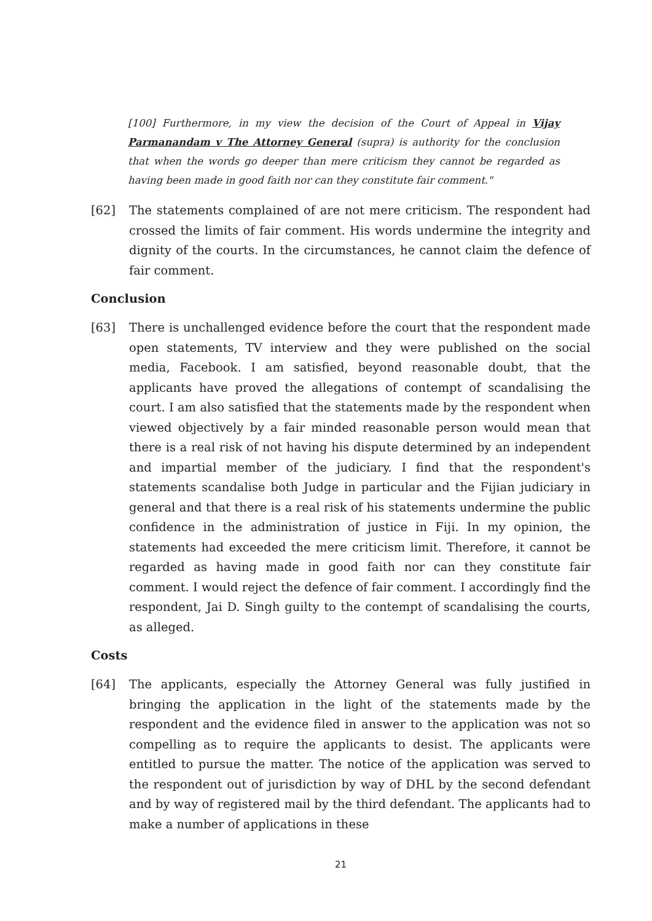[100] Furthermore, in my view the decision of the Court of Appeal in Vijay Parmanandam v The Attorney General (supra) is authority for the conclusion that when the words go deeper than mere criticism they cannot be regarded as having been made in good faith nor can they constitute fair comment."
[62] The statements complained of are not mere criticism. The respondent had crossed the limits of fair comment. His words undermine the integrity and dignity of the courts. In the circumstances, he cannot claim the defence of fair comment.
Conclusion
[63] There is unchallenged evidence before the court that the respondent made open statements, TV interview and they were published on the social media, Facebook. I am satisfied, beyond reasonable doubt, that the applicants have proved the allegations of contempt of scandalising the court. I am also satisfied that the statements made by the respondent when viewed objectively by a fair minded reasonable person would mean that there is a real risk of not having his dispute determined by an independent and impartial member of the judiciary. I find that the respondent's statements scandalise both Judge in particular and the Fijian judiciary in general and that there is a real risk of his statements undermine the public confidence in the administration of justice in Fiji. In my opinion, the statements had exceeded the mere criticism limit. Therefore, it cannot be regarded as having made in good faith nor can they constitute fair comment. I would reject the defence of fair comment. I accordingly find the respondent, Jai D. Singh guilty to the contempt of scandalising the courts, as alleged.
Costs
[64] The applicants, especially the Attorney General was fully justified in bringing the application in the light of the statements made by the respondent and the evidence filed in answer to the application was not so compelling as to require the applicants to desist. The applicants were entitled to pursue the matter. The notice of the application was served to the respondent out of jurisdiction by way of DHL by the second defendant and by way of registered mail by the third defendant. The applicants had to make a number of applications in these
21